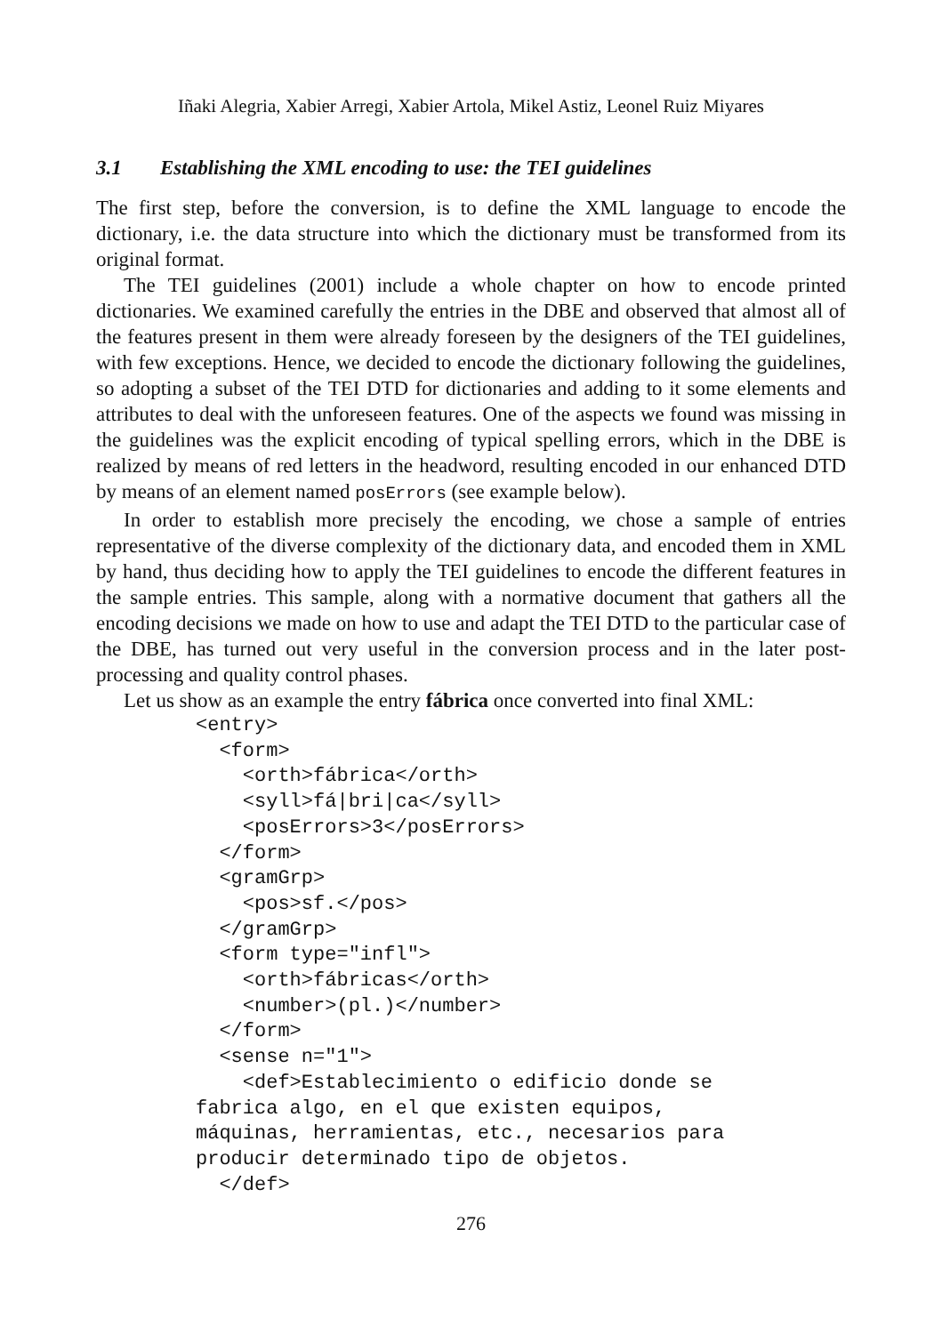Iñaki Alegria, Xabier Arregi, Xabier Artola, Mikel Astiz, Leonel Ruiz Miyares
3.1 Establishing the XML encoding to use: the TEI guidelines
The first step, before the conversion, is to define the XML language to encode the dictionary, i.e. the data structure into which the dictionary must be transformed from its original format.
The TEI guidelines (2001) include a whole chapter on how to encode printed dictionaries. We examined carefully the entries in the DBE and observed that almost all of the features present in them were already foreseen by the designers of the TEI guidelines, with few exceptions. Hence, we decided to encode the dictionary following the guidelines, so adopting a subset of the TEI DTD for dictionaries and adding to it some elements and attributes to deal with the unforeseen features. One of the aspects we found was missing in the guidelines was the explicit encoding of typical spelling errors, which in the DBE is realized by means of red letters in the headword, resulting encoded in our enhanced DTD by means of an element named posErrors (see example below).
In order to establish more precisely the encoding, we chose a sample of entries representative of the diverse complexity of the dictionary data, and encoded them in XML by hand, thus deciding how to apply the TEI guidelines to encode the different features in the sample entries. This sample, along with a normative document that gathers all the encoding decisions we made on how to use and adapt the TEI DTD to the particular case of the DBE, has turned out very useful in the conversion process and in the later post-processing and quality control phases.
Let us show as an example the entry fábrica once converted into final XML:
<entry>
  <form>
    <orth>fábrica</orth>
    <syll>fá|bri|ca</syll>
    <posErrors>3</posErrors>
  </form>
  <gramGrp>
    <pos>sf.</pos>
  </gramGrp>
  <form type="infl">
    <orth>fábricas</orth>
    <number>(pl.)</number>
  </form>
  <sense n="1">
    <def>Establecimiento o edificio donde se
fabrica algo, en el que existen equipos,
máquinas, herramientas, etc., necesarios para
producir determinado tipo de objetos.
  </def>
276